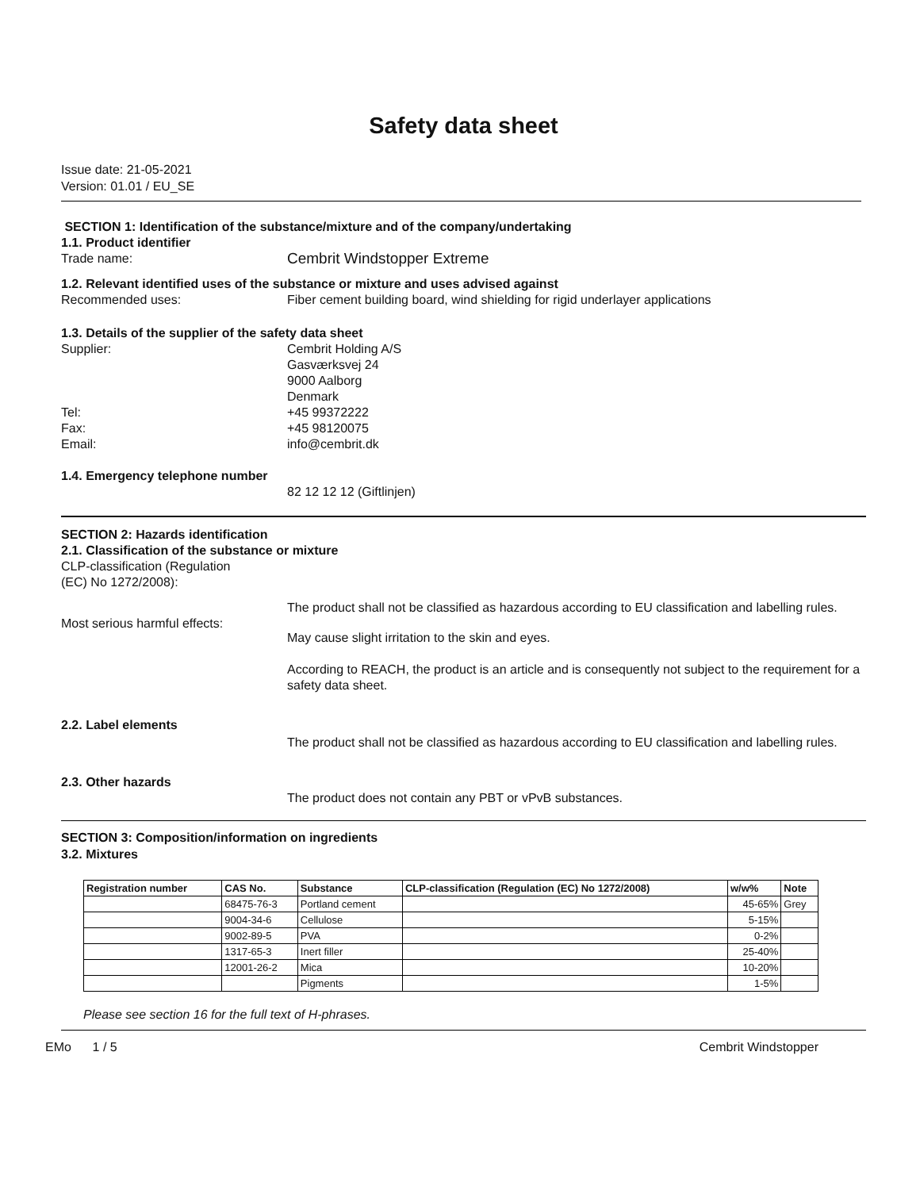Safety data sheet
Issue date: 21-05-2021
Version: 01.01 / EU_SE
SECTION 1: Identification of the substance/mixture and of the company/undertaking
1.1. Product identifier
Trade name:
Cembrit Windstopper Extreme
1.2. Relevant identified uses of the substance or mixture and uses advised against
Recommended uses: Fiber cement building board, wind shielding for rigid underlayer applications
1.3. Details of the supplier of the safety data sheet
Supplier: Cembrit Holding A/S
Gasværksvej 24
9000 Aalborg
Denmark
Tel:
Fax:
Email:
+45 99372222
+45 98120075
info@cembrit.dk
1.4. Emergency telephone number
82 12 12 12 (Giftlinjen)
SECTION 2: Hazards identification
2.1. Classification of the substance or mixture
CLP-classification (Regulation
(EC) No 1272/2008):
The product shall not be classified as hazardous according to EU classification and labelling rules.
Most serious harmful effects:
May cause slight irritation to the skin and eyes.
According to REACH, the product is an article and is consequently not subject to the requirement for a safety data sheet.
2.2. Label elements
The product shall not be classified as hazardous according to EU classification and labelling rules.
2.3. Other hazards
The product does not contain any PBT or vPvB substances.
SECTION 3: Composition/information on ingredients
3.2. Mixtures
| Registration number | CAS No. | Substance | CLP-classification (Regulation (EC) No 1272/2008) | w/w% | Note |
| --- | --- | --- | --- | --- | --- |
| | 68475-76-3 | Portland cement | | 45-65% | Grey |
| | 9004-34-6 | Cellulose | | 5-15% | |
| | 9002-89-5 | PVA | | 0-2% | |
| | 1317-65-3 | Inert filler | | 25-40% | |
| | 12001-26-2 | Mica | | 10-20% | |
| | | Pigments | | 1-5% | |
Please see section 16 for the full text of H-phrases.
EMo 1 / 5 Cembrit Windstopper